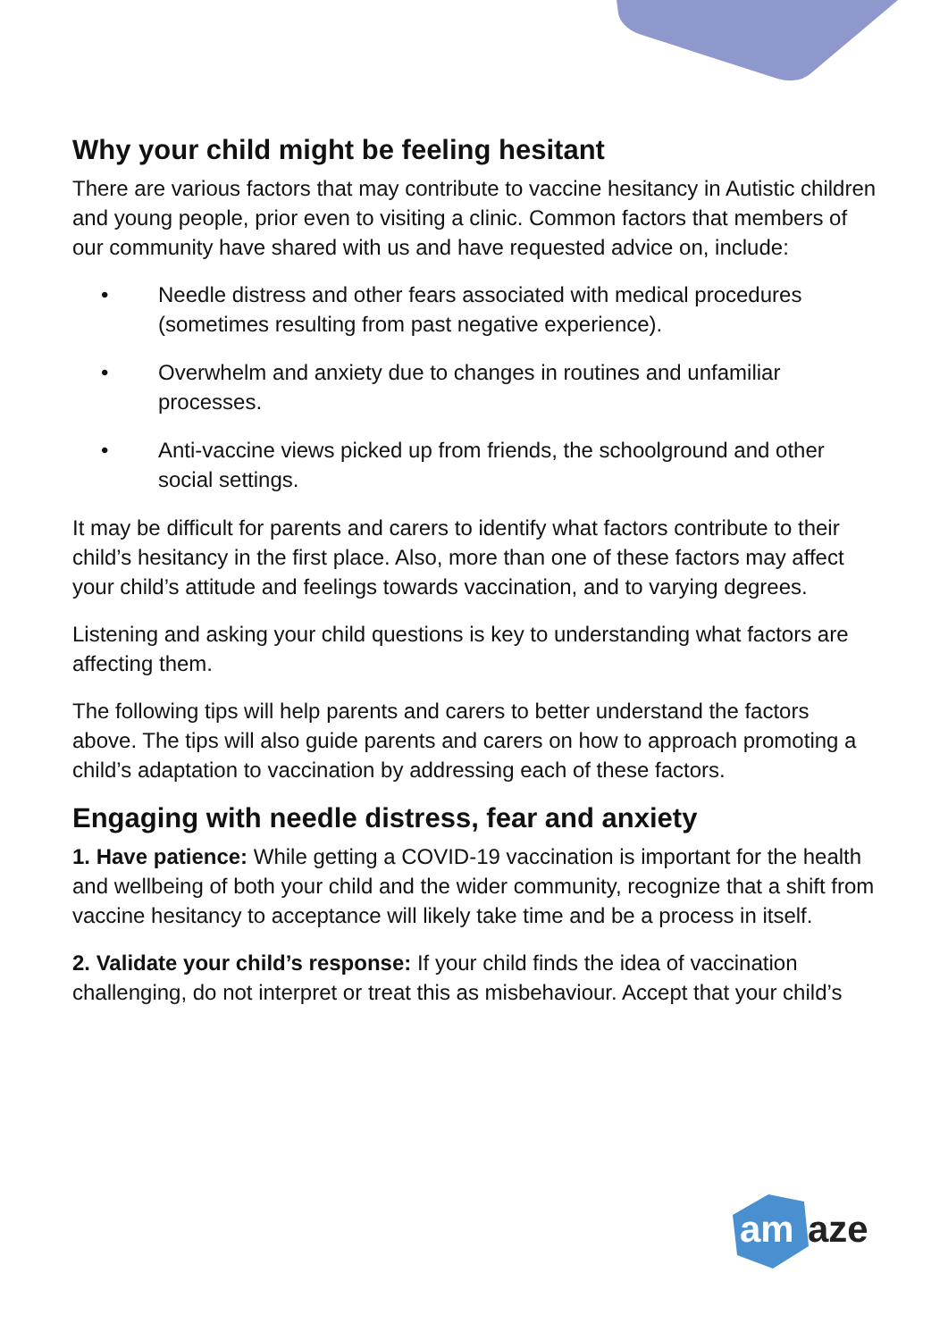Why your child might be feeling hesitant
There are various factors that may contribute to vaccine hesitancy in Autistic children and young people, prior even to visiting a clinic. Common factors that members of our community have shared with us and have requested advice on, include:
• Needle distress and other fears associated with medical procedures (sometimes resulting from past negative experience).
• Overwhelm and anxiety due to changes in routines and unfamiliar processes.
• Anti-vaccine views picked up from friends, the schoolground and other social settings.
It may be difficult for parents and carers to identify what factors contribute to their child’s hesitancy in the first place. Also, more than one of these factors may affect your child’s attitude and feelings towards vaccination, and to varying degrees.
Listening and asking your child questions is key to understanding what factors are affecting them.
The following tips will help parents and carers to better understand the factors above. The tips will also guide parents and carers on how to approach promoting a child’s adaptation to vaccination by addressing each of these factors.
Engaging with needle distress, fear and anxiety
1. Have patience: While getting a COVID-19 vaccination is important for the health and wellbeing of both your child and the wider community, recognize that a shift from vaccine hesitancy to acceptance will likely take time and be a process in itself.
2. Validate your child’s response: If your child finds the idea of vaccination challenging, do not interpret or treat this as misbehaviour. Accept that your child’s
am
aze